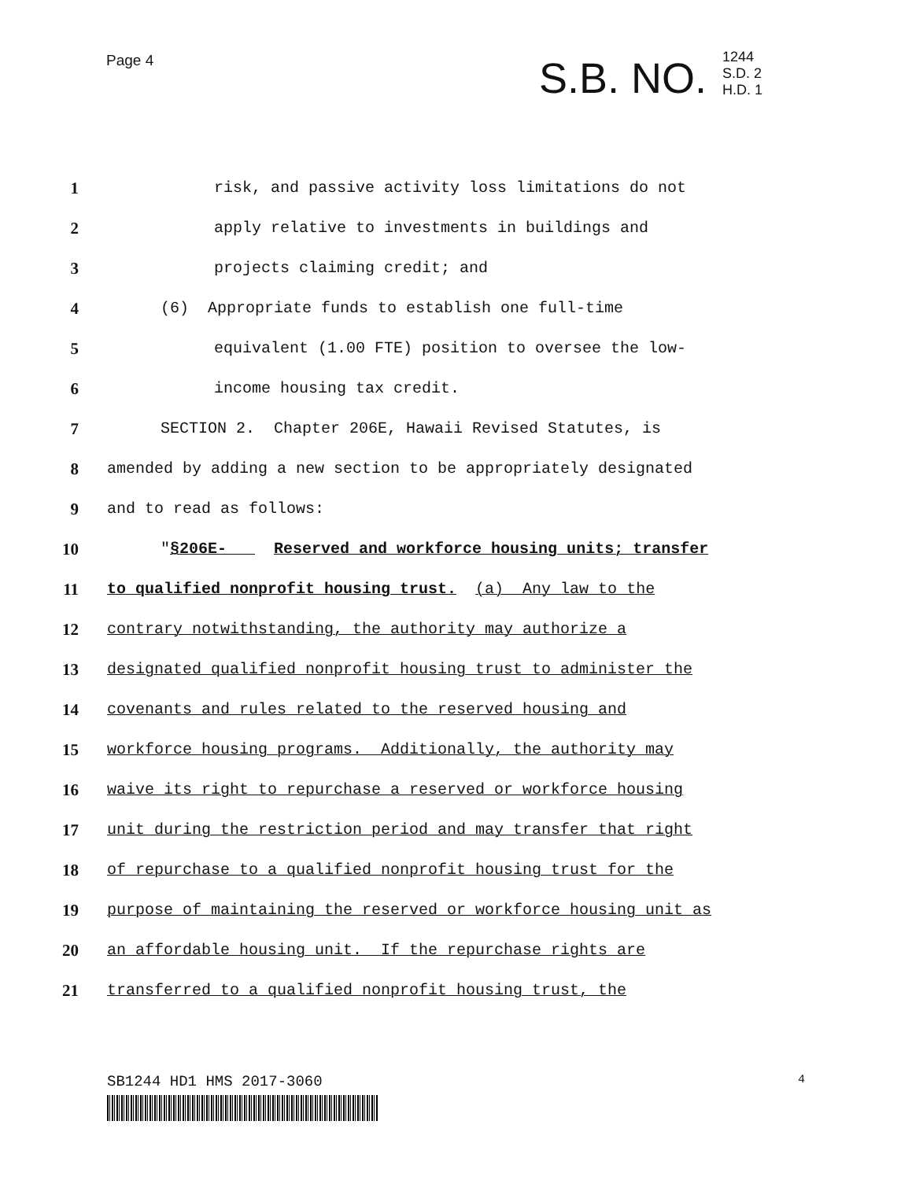Page 4
S.B. NO. 1244
S.D. 2
H.D. 1
1 risk, and passive activity loss limitations do not
2 apply relative to investments in buildings and
3 projects claiming credit; and
4 (6) Appropriate funds to establish one full-time
5 equivalent (1.00 FTE) position to oversee the low-
6 income housing tax credit.
7 SECTION 2. Chapter 206E, Hawaii Revised Statutes, is
8 amended by adding a new section to be appropriately designated
9 and to read as follows:
10 "§206E- Reserved and workforce housing units; transfer
11 to qualified nonprofit housing trust. (a) Any law to the
12 contrary notwithstanding, the authority may authorize a
13 designated qualified nonprofit housing trust to administer the
14 covenants and rules related to the reserved housing and
15 workforce housing programs. Additionally, the authority may
16 waive its right to repurchase a reserved or workforce housing
17 unit during the restriction period and may transfer that right
18 of repurchase to a qualified nonprofit housing trust for the
19 purpose of maintaining the reserved or workforce housing unit as
20 an affordable housing unit. If the repurchase rights are
21 transferred to a qualified nonprofit housing trust, the
SB1244 HD1 HMS 2017-3060 4